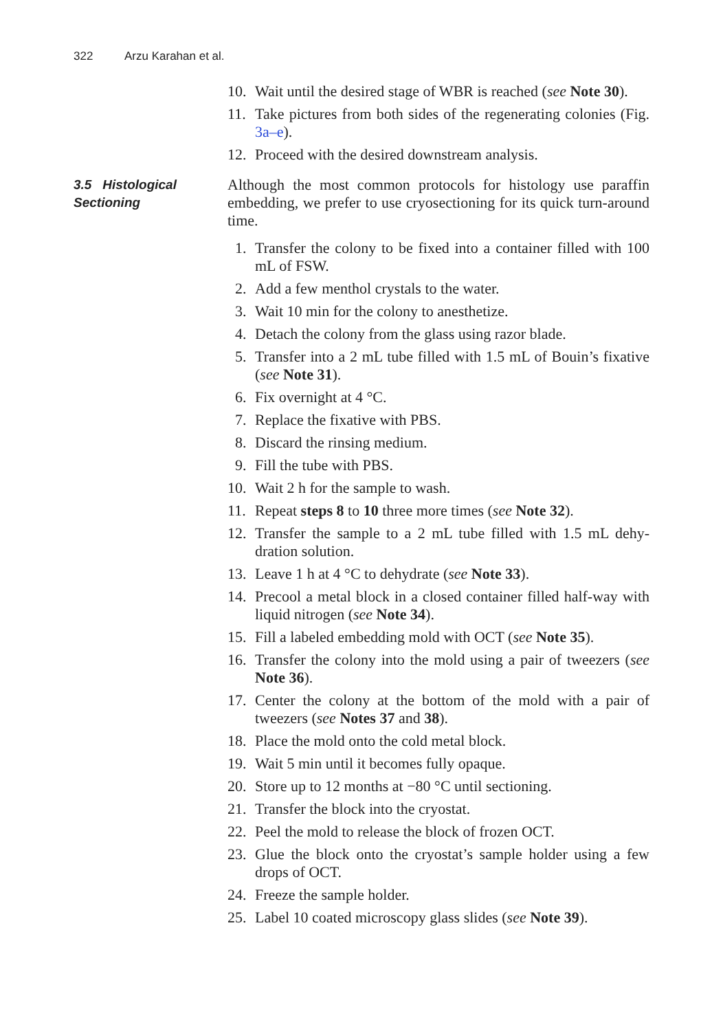322 Arzu Karahan et al.
10. Wait until the desired stage of WBR is reached (see Note 30).
11. Take pictures from both sides of the regenerating colonies (Fig. 3a–e).
12. Proceed with the desired downstream analysis.
3.5 Histological Sectioning
Although the most common protocols for histology use paraffin embedding, we prefer to use cryosectioning for its quick turn-around time.
1. Transfer the colony to be fixed into a container filled with 100 mL of FSW.
2. Add a few menthol crystals to the water.
3. Wait 10 min for the colony to anesthetize.
4. Detach the colony from the glass using razor blade.
5. Transfer into a 2 mL tube filled with 1.5 mL of Bouin’s fixative (see Note 31).
6. Fix overnight at 4 °C.
7. Replace the fixative with PBS.
8. Discard the rinsing medium.
9. Fill the tube with PBS.
10. Wait 2 h for the sample to wash.
11. Repeat steps 8 to 10 three more times (see Note 32).
12. Transfer the sample to a 2 mL tube filled with 1.5 mL dehy-dration solution.
13. Leave 1 h at 4 °C to dehydrate (see Note 33).
14. Precool a metal block in a closed container filled half-way with liquid nitrogen (see Note 34).
15. Fill a labeled embedding mold with OCT (see Note 35).
16. Transfer the colony into the mold using a pair of tweezers (see Note 36).
17. Center the colony at the bottom of the mold with a pair of tweezers (see Notes 37 and 38).
18. Place the mold onto the cold metal block.
19. Wait 5 min until it becomes fully opaque.
20. Store up to 12 months at −80 °C until sectioning.
21. Transfer the block into the cryostat.
22. Peel the mold to release the block of frozen OCT.
23. Glue the block onto the cryostat’s sample holder using a few drops of OCT.
24. Freeze the sample holder.
25. Label 10 coated microscopy glass slides (see Note 39).